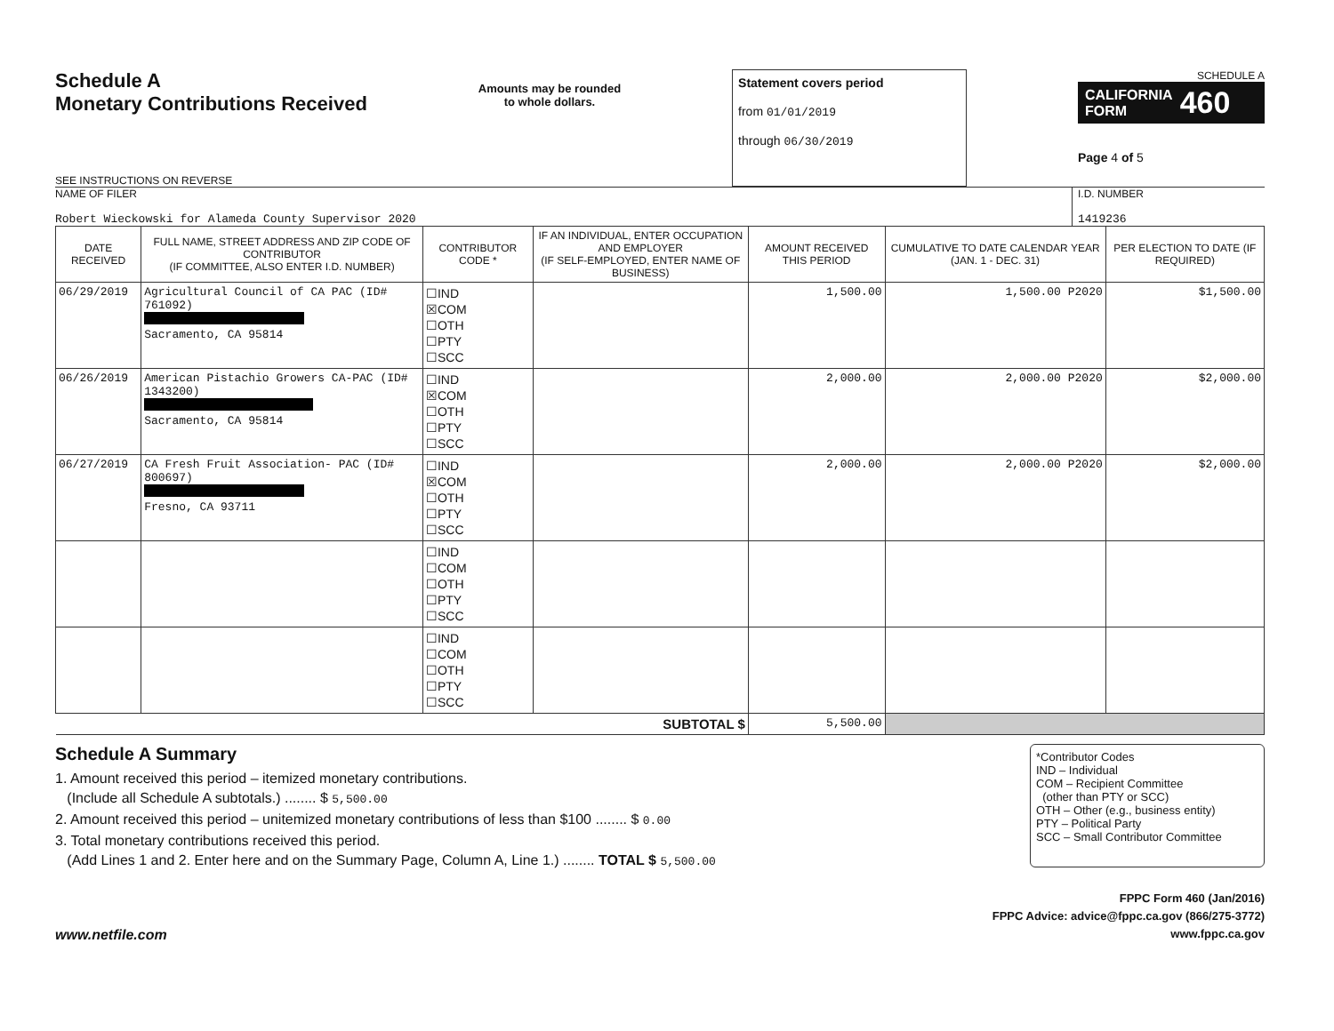Schedule A
Monetary Contributions Received
SEE INSTRUCTIONS ON REVERSE
Amounts may be rounded
to whole dollars.
Statement covers period
from 01/01/2019
through 06/30/2019
SCHEDULE A
CALIFORNIA
FORM 460
Page 4 of 5
NAME OF FILER
Robert Wieckowski for Alameda County Supervisor 2020
I.D. NUMBER
1419236
| DATE RECEIVED | FULL NAME, STREET ADDRESS AND ZIP CODE OF CONTRIBUTOR (IF COMMITTEE, ALSO ENTER I.D. NUMBER) | CONTRIBUTOR CODE * | IF AN INDIVIDUAL, ENTER OCCUPATION AND EMPLOYER (IF SELF-EMPLOYED, ENTER NAME OF BUSINESS) | AMOUNT RECEIVED THIS PERIOD | CUMULATIVE TO DATE CALENDAR YEAR (JAN. 1 - DEC. 31) | PER ELECTION TO DATE (IF REQUIRED) |
| --- | --- | --- | --- | --- | --- | --- |
| 06/29/2019 | Agricultural Council of CA PAC (ID# 761092) Sacramento, CA 95814 | ☐IND ☒COM ☐OTH ☐PTY ☐SCC | | 1,500.00 | 1,500.00 P2020 | $1,500.00 |
| 06/26/2019 | American Pistachio Growers CA-PAC (ID# 1343200) Sacramento, CA 95814 | ☐IND ☒COM ☐OTH ☐PTY ☐SCC | | 2,000.00 | 2,000.00 P2020 | $2,000.00 |
| 06/27/2019 | CA Fresh Fruit Association- PAC (ID# 800697) Fresno, CA 93711 | ☐IND ☒COM ☐OTH ☐PTY ☐SCC | | 2,000.00 | 2,000.00 P2020 | $2,000.00 |
| | | ☐IND ☐COM ☐OTH ☐PTY ☐SCC | | | | |
| | | ☐IND ☐COM ☐OTH ☐PTY ☐SCC | | | | |
| SUBTOTAL $ | | | | 5,500.00 | | |
Schedule A Summary
1. Amount received this period – itemized monetary contributions.
(Include all Schedule A subtotals.) ........ $ 5,500.00
2. Amount received this period – unitemized monetary contributions of less than $100 ........ $ 0.00
3. Total monetary contributions received this period.
(Add Lines 1 and 2. Enter here and on the Summary Page, Column A, Line 1.) ........ TOTAL $ 5,500.00
*Contributor Codes
IND – Individual
COM – Recipient Committee
(other than PTY or SCC)
OTH – Other (e.g., business entity)
PTY – Political Party
SCC – Small Contributor Committee
www.netfile.com
FPPC Form 460 (Jan/2016)
FPPC Advice: advice@fppc.ca.gov (866/275-3772)
www.fppc.ca.gov